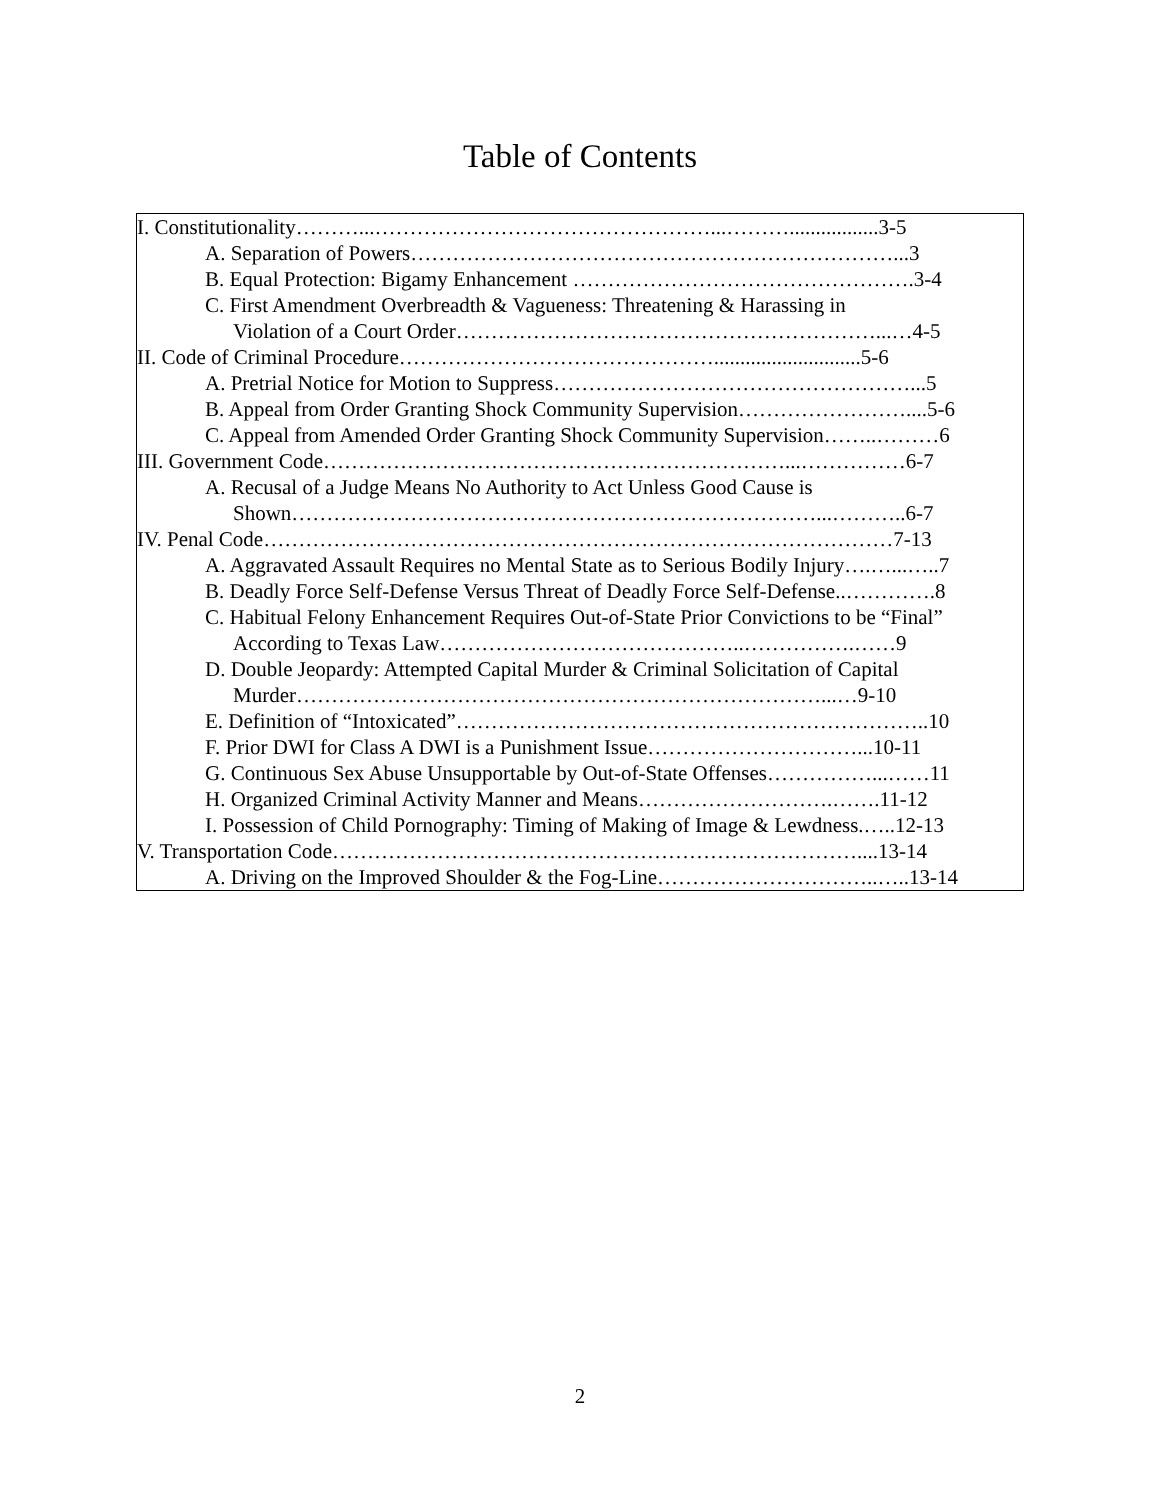Table of Contents
I. Constitutionality………...…………………………………………...……….................3-5
A. Separation of Powers……………………………………………………………...3
B. Equal Protection: Bigamy Enhancement ………………………………………….3-4
C. First Amendment Overbreadth & Vagueness: Threatening & Harassing in
Violation of a Court Order……………………………………………………...…4-5
II. Code of Criminal Procedure………………………………………............................5-6
A. Pretrial Notice for Motion to Suppress……………………………………………...5
B. Appeal from Order Granting Shock Community Supervision……………………....5-6
C. Appeal from Amended Order Granting Shock Community Supervision……..………6
III. Government Code…………………………………………………………...……………6-7
A. Recusal of a Judge Means No Authority to Act Unless Good Cause is
Shown…………………………………………………………………...………..6-7
IV. Penal Code………………………………………………………………………………7-13
A. Aggravated Assault Requires no Mental State as to Serious Bodily Injury….…...…..7
B. Deadly Force Self-Defense Versus Threat of Deadly Force Self-Defense..………….8
C. Habitual Felony Enhancement Requires Out-of-State Prior Convictions to be “Final”
According to Texas Law……………………………………..…………….……9
D. Double Jeopardy: Attempted Capital Murder & Criminal Solicitation of Capital
Murder…………………………………………………………………...…9-10
E. Definition of “Intoxicated”…………………………………………………………..10
F. Prior DWI for Class A DWI is a Punishment Issue…………………………...10-11
G. Continuous Sex Abuse Unsupportable by Out-of-State Offenses……………...……11
H. Organized Criminal Activity Manner and Means……………………….…….11-12
I. Possession of Child Pornography: Timing of Making of Image & Lewdness.…..12-13
V. Transportation Code…………………………………………………………………....13-14
A. Driving on the Improved Shoulder & the Fog-Line…………………………..…..13-14
2